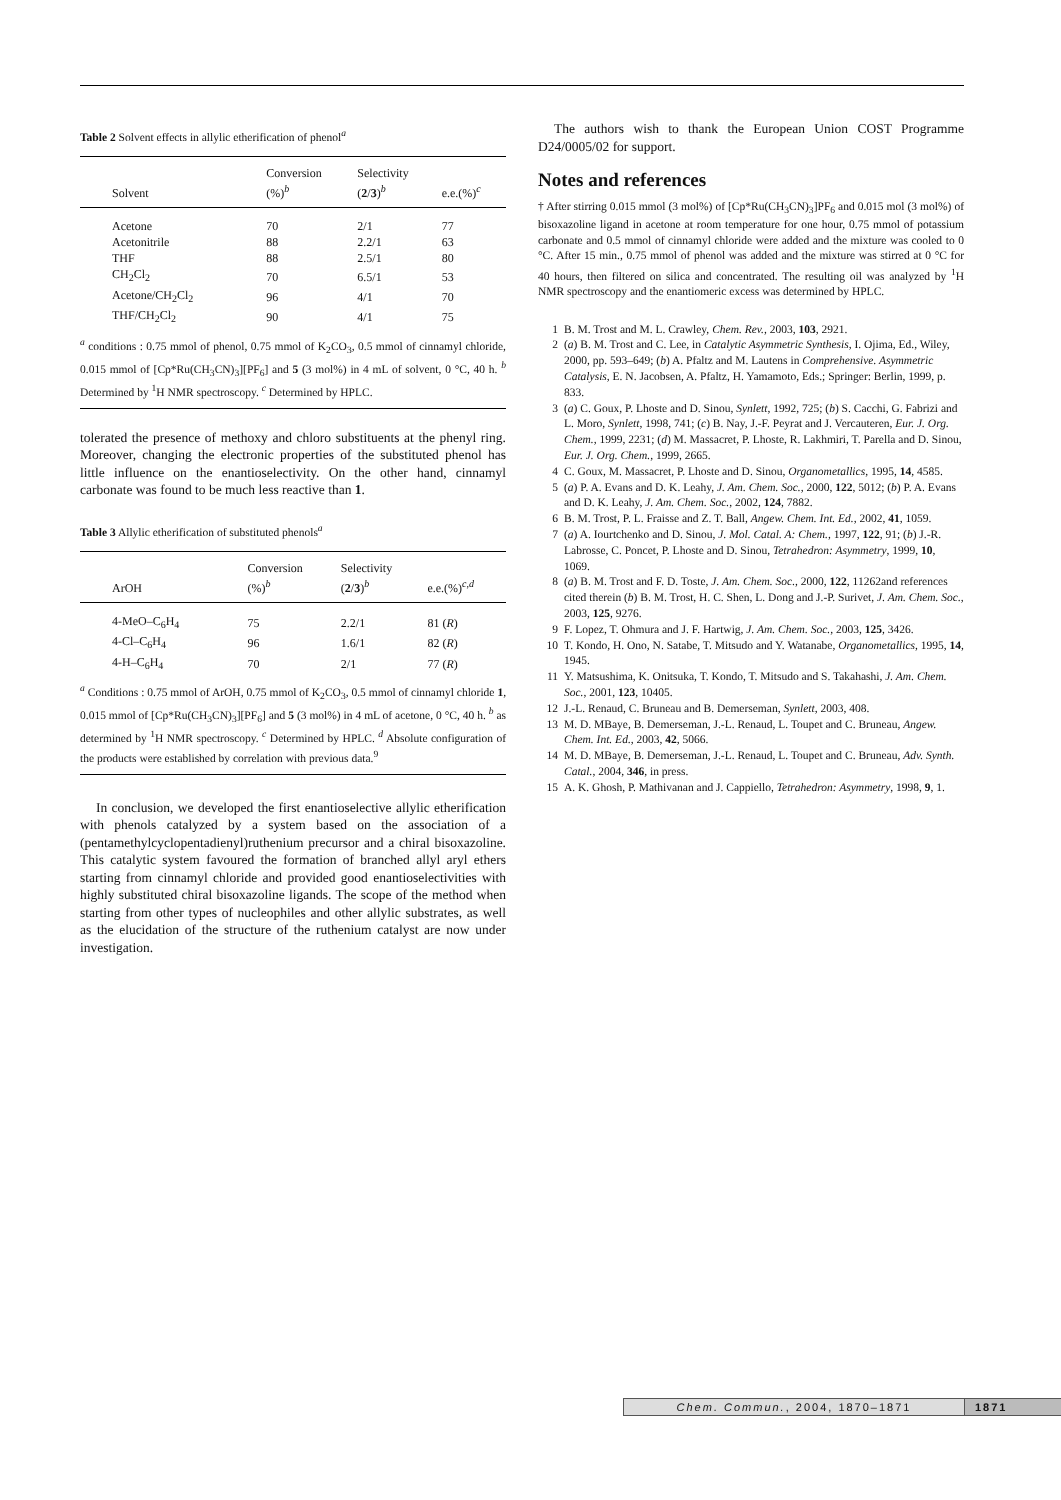Table 2 Solvent effects in allylic etherification of phenol<sup>a</sup>
| Solvent | Conversion (%)<sup>b</sup> | Selectivity ( 2 / 3 )<sup>b</sup> | e.e.(%)<sup>c</sup> |
| --- | --- | --- | --- |
| Acetone | 70 | 2/1 | 77 |
| Acetonitrile | 88 | 2.2/1 | 63 |
| THF | 88 | 2.5/1 | 80 |
| CH<sub>2</sub>Cl<sub>2</sub> | 70 | 6.5/1 | 53 |
| Acetone/CH<sub>2</sub>Cl<sub>2</sub> | 96 | 4/1 | 70 |
| THF/CH<sub>2</sub>Cl<sub>2</sub> | 90 | 4/1 | 75 |
<sup>a</sup> conditions : 0.75 mmol of phenol, 0.75 mmol of K<sub>2</sub>CO<sub>3</sub>, 0.5 mmol of cinnamyl chloride, 0.015 mmol of [Cp*Ru(CH<sub>3</sub>CN)<sub>3</sub>][PF<sub>6</sub>] and 5 (3 mol%) in 4 mL of solvent, 0 °C, 40 h. <sup>b</sup> Determined by <sup>1</sup>H NMR spectroscopy. <sup>c</sup> Determined by HPLC.
tolerated the presence of methoxy and chloro substituents at the phenyl ring. Moreover, changing the electronic properties of the substituted phenol has little influence on the enantioselectivity. On the other hand, cinnamyl carbonate was found to be much less reactive than 1.
Table 3 Allylic etherification of substituted phenols<sup>a</sup>
| ArOH | Conversion (%)<sup>b</sup> | Selectivity ( 2 / 3 )<sup>b</sup> | e.e.(%)<sup>c,d</sup> |
| --- | --- | --- | --- |
| 4-MeO–C<sub>6</sub>H<sub>4</sub> | 75 | 2.2/1 | 81 ( R ) |
| 4-Cl–C<sub>6</sub>H<sub>4</sub> | 96 | 1.6/1 | 82 ( R ) |
| 4-H–C<sub>6</sub>H<sub>4</sub> | 70 | 2/1 | 77 ( R ) |
<sup>a</sup> Conditions : 0.75 mmol of ArOH, 0.75 mmol of K<sub>2</sub>CO<sub>3</sub>, 0.5 mmol of cinnamyl chloride 1, 0.015 mmol of [Cp*Ru(CH<sub>3</sub>CN)<sub>3</sub>][PF<sub>6</sub>] and 5 (3 mol%) in 4 mL of acetone, 0 °C, 40 h. <sup>b</sup> as determined by <sup>1</sup>H NMR spectroscopy. <sup>c</sup> Determined by HPLC. <sup>d</sup> Absolute configuration of the products were established by correlation with previous data.<sup>9</sup>
In conclusion, we developed the first enantioselective allylic etherification with phenols catalyzed by a system based on the association of a (pentamethylcyclopentadienyl)ruthenium precursor and a chiral bisoxazoline. This catalytic system favoured the formation of branched allyl aryl ethers starting from cinnamyl chloride and provided good enantioselectivities with highly substituted chiral bisoxazoline ligands. The scope of the method when starting from other types of nucleophiles and other allylic substrates, as well as the elucidation of the structure of the ruthenium catalyst are now under investigation.
The authors wish to thank the European Union COST Programme D24/0005/02 for support.
Notes and references
† After stirring 0.015 mmol (3 mol%) of [Cp*Ru(CH<sub>3</sub>CN)<sub>3</sub>]PF<sub>6</sub> and 0.015 mol (3 mol%) of bisoxazoline ligand in acetone at room temperature for one hour, 0.75 mmol of potassium carbonate and 0.5 mmol of cinnamyl chloride were added and the mixture was cooled to 0 °C. After 15 min., 0.75 mmol of phenol was added and the mixture was stirred at 0 °C for 40 hours, then filtered on silica and concentrated. The resulting oil was analyzed by <sup>1</sup>H NMR spectroscopy and the enantiomeric excess was determined by HPLC.
1 B. M. Trost and M. L. Crawley, Chem. Rev., 2003, 103, 2921.
2 (a) B. M. Trost and C. Lee, in Catalytic Asymmetric Synthesis, I. Ojima, Ed., Wiley, 2000, pp. 593–649; (b) A. Pfaltz and M. Lautens in Comprehensive. Asymmetric Catalysis, E. N. Jacobsen, A. Pfaltz, H. Yamamoto, Eds.; Springer: Berlin, 1999, p. 833.
3 (a) C. Goux, P. Lhoste and D. Sinou, Synlett, 1992, 725; (b) S. Cacchi, G. Fabrizi and L. Moro, Synlett, 1998, 741; (c) B. Nay, J.-F. Peyrat and J. Vercauteren, Eur. J. Org. Chem., 1999, 2231; (d) M. Massacret, P. Lhoste, R. Lakhmiri, T. Parella and D. Sinou, Eur. J. Org. Chem., 1999, 2665.
4 C. Goux, M. Massacret, P. Lhoste and D. Sinou, Organometallics, 1995, 14, 4585.
5 (a) P. A. Evans and D. K. Leahy, J. Am. Chem. Soc., 2000, 122, 5012; (b) P. A. Evans and D. K. Leahy, J. Am. Chem. Soc., 2002, 124, 7882.
6 B. M. Trost, P. L. Fraisse and Z. T. Ball, Angew. Chem. Int. Ed., 2002, 41, 1059.
7 (a) A. Iourtchenko and D. Sinou, J. Mol. Catal. A: Chem., 1997, 122, 91; (b) J.-R. Labrosse, C. Poncet, P. Lhoste and D. Sinou, Tetrahedron: Asymmetry, 1999, 10, 1069.
8 (a) B. M. Trost and F. D. Toste, J. Am. Chem. Soc., 2000, 122, 11262and references cited therein (b) B. M. Trost, H. C. Shen, L. Dong and J.-P. Surivet, J. Am. Chem. Soc., 2003, 125, 9276.
9 F. Lopez, T. Ohmura and J. F. Hartwig, J. Am. Chem. Soc., 2003, 125, 3426.
10 T. Kondo, H. Ono, N. Satabe, T. Mitsudo and Y. Watanabe, Organometallics, 1995, 14, 1945.
11 Y. Matsushima, K. Onitsuka, T. Kondo, T. Mitsudo and S. Takahashi, J. Am. Chem. Soc., 2001, 123, 10405.
12 J.-L. Renaud, C. Bruneau and B. Demerseman, Synlett, 2003, 408.
13 M. D. MBaye, B. Demerseman, J.-L. Renaud, L. Toupet and C. Bruneau, Angew. Chem. Int. Ed., 2003, 42, 5066.
14 M. D. MBaye, B. Demerseman, J.-L. Renaud, L. Toupet and C. Bruneau, Adv. Synth. Catal., 2004, 346, in press.
15 A. K. Ghosh, P. Mathivanan and J. Cappiello, Tetrahedron: Asymmetry, 1998, 9, 1.
Chem. Commun., 2004, 1870–1871 1871